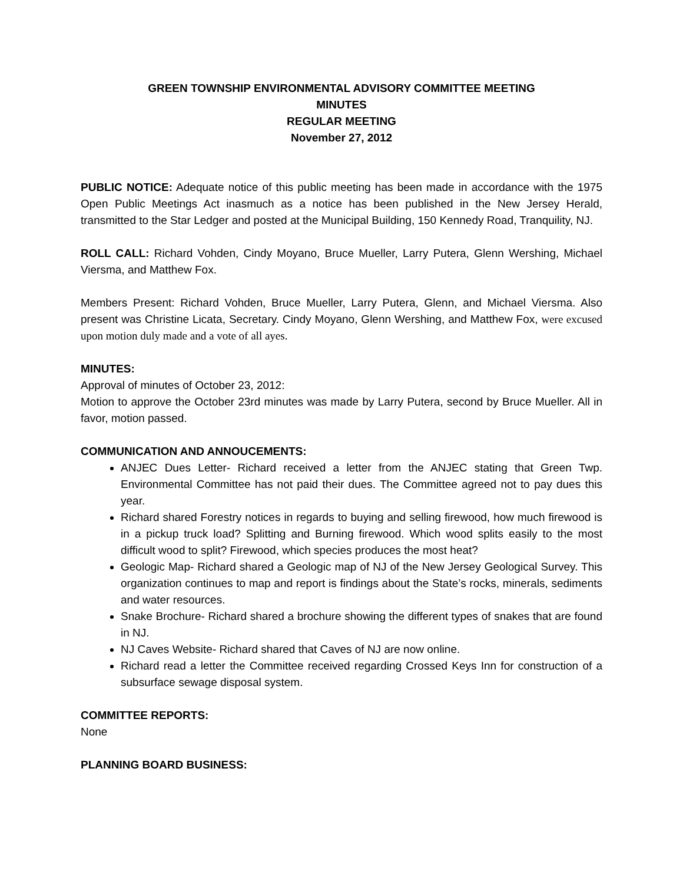GREEN TOWNSHIP ENVIRONMENTAL ADVISORY COMMITTEE MEETING
MINUTES
REGULAR MEETING
November 27, 2012
PUBLIC NOTICE: Adequate notice of this public meeting has been made in accordance with the 1975 Open Public Meetings Act inasmuch as a notice has been published in the New Jersey Herald, transmitted to the Star Ledger and posted at the Municipal Building, 150 Kennedy Road, Tranquility, NJ.
ROLL CALL: Richard Vohden, Cindy Moyano, Bruce Mueller, Larry Putera, Glenn Wershing, Michael Viersma, and Matthew Fox.
Members Present: Richard Vohden, Bruce Mueller, Larry Putera, Glenn, and Michael Viersma. Also present was Christine Licata, Secretary. Cindy Moyano, Glenn Wershing, and Matthew Fox, were excused upon motion duly made and a vote of all ayes.
MINUTES:
Approval of minutes of October 23, 2012:
Motion to approve the October 23rd minutes was made by Larry Putera, second by Bruce Mueller. All in favor, motion passed.
COMMUNICATION AND ANNOUCEMENTS:
ANJEC Dues Letter- Richard received a letter from the ANJEC stating that Green Twp. Environmental Committee has not paid their dues. The Committee agreed not to pay dues this year.
Richard shared Forestry notices in regards to buying and selling firewood, how much firewood is in a pickup truck load? Splitting and Burning firewood. Which wood splits easily to the most difficult wood to split? Firewood, which species produces the most heat?
Geologic Map- Richard shared a Geologic map of NJ of the New Jersey Geological Survey. This organization continues to map and report is findings about the State’s rocks, minerals, sediments and water resources.
Snake Brochure- Richard shared a brochure showing the different types of snakes that are found in NJ.
NJ Caves Website- Richard shared that Caves of NJ are now online.
Richard read a letter the Committee received regarding Crossed Keys Inn for construction of a subsurface sewage disposal system.
COMMITTEE REPORTS:
None
PLANNING BOARD BUSINESS: